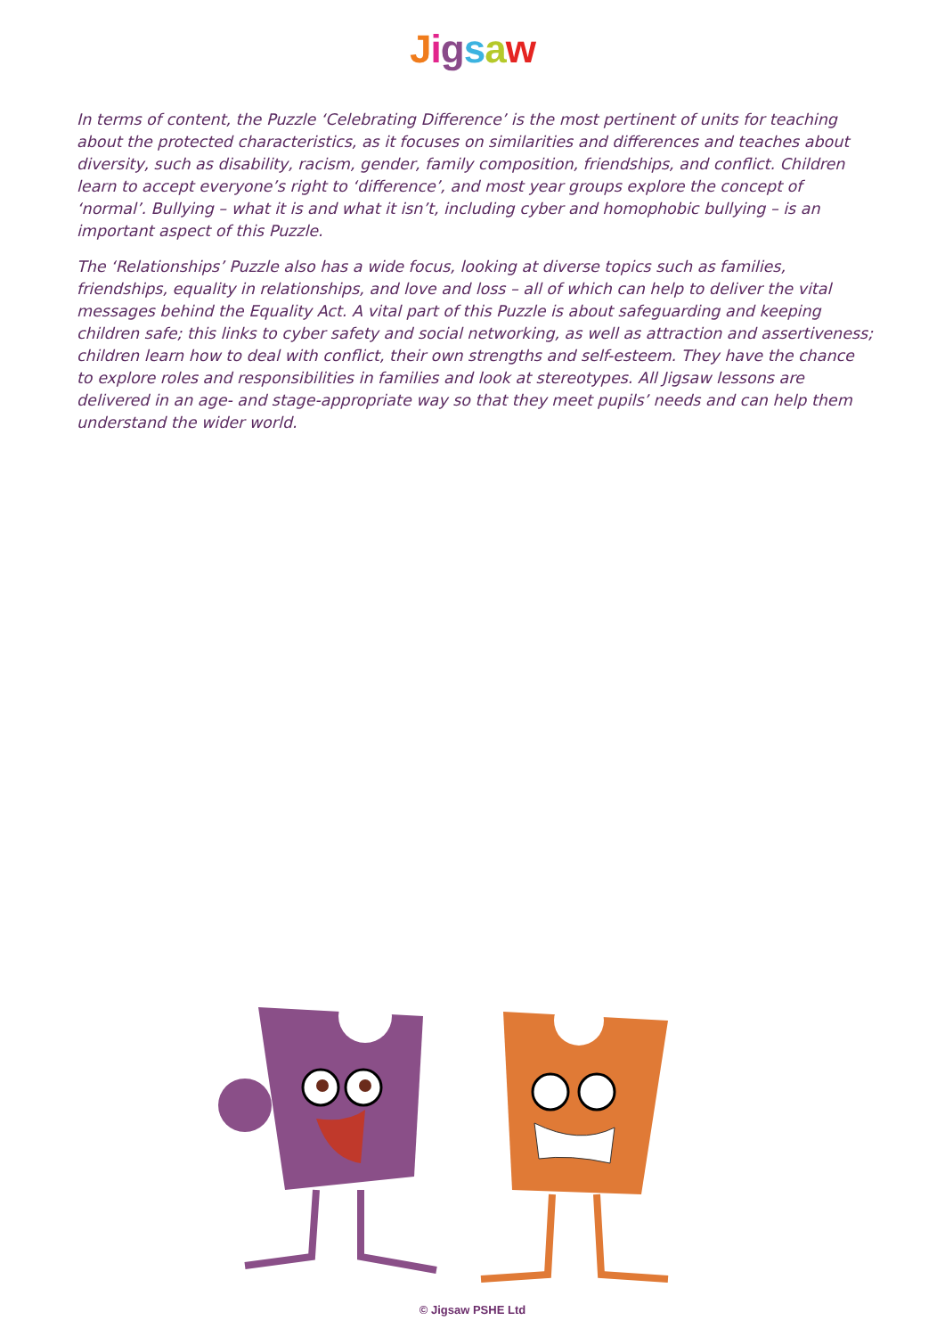Jigsaw
In terms of content, the Puzzle ‘Celebrating Difference’ is the most pertinent of units for teaching about the protected characteristics, as it focuses on similarities and differences and teaches about diversity, such as disability, racism, gender, family composition, friendships, and conflict. Children learn to accept everyone’s right to ‘difference’, and most year groups explore the concept of ‘normal’. Bullying – what it is and what it isn’t, including cyber and homophobic bullying – is an important aspect of this Puzzle.
The ‘Relationships’ Puzzle also has a wide focus, looking at diverse topics such as families, friendships, equality in relationships, and love and loss – all of which can help to deliver the vital messages behind the Equality Act. A vital part of this Puzzle is about safeguarding and keeping children safe; this links to cyber safety and social networking, as well as attraction and assertiveness; children learn how to deal with conflict, their own strengths and self-esteem. They have the chance to explore roles and responsibilities in families and look at stereotypes. All Jigsaw lessons are delivered in an age- and stage-appropriate way so that they meet pupils’ needs and can help them understand the wider world.
© Jigsaw PSHE Ltd